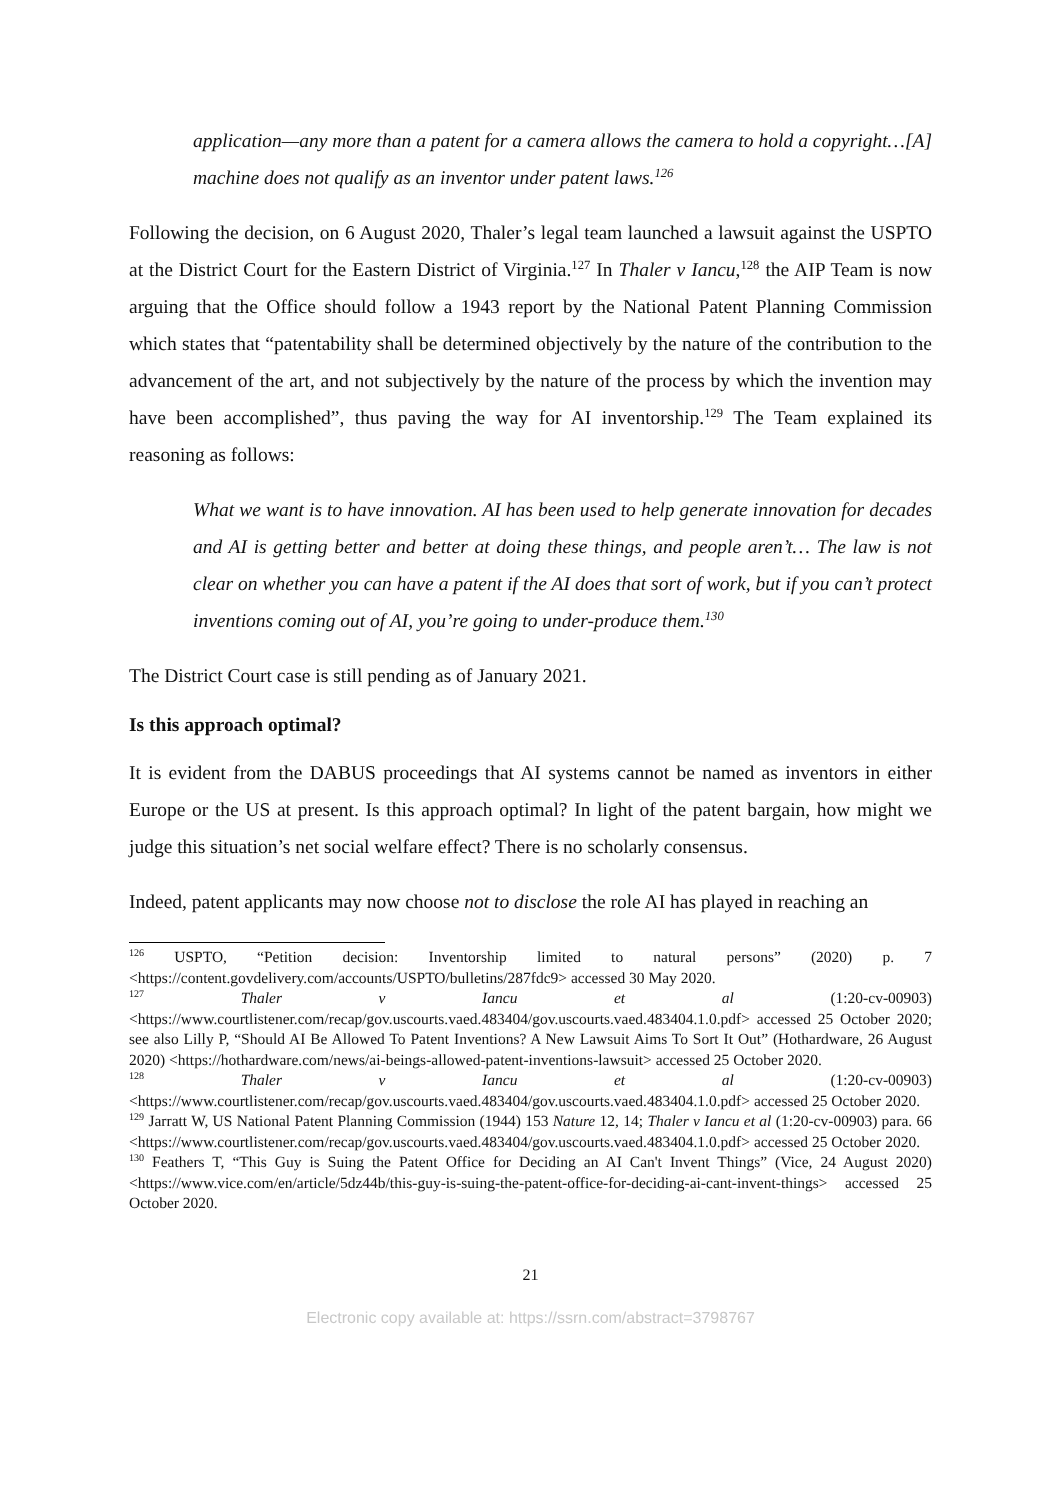application—any more than a patent for a camera allows the camera to hold a copyright…[A] machine does not qualify as an inventor under patent laws.<sup>126</sup>
Following the decision, on 6 August 2020, Thaler’s legal team launched a lawsuit against the USPTO at the District Court for the Eastern District of Virginia.<sup>127</sup> In Thaler v Iancu,<sup>128</sup> the AIP Team is now arguing that the Office should follow a 1943 report by the National Patent Planning Commission which states that “patentability shall be determined objectively by the nature of the contribution to the advancement of the art, and not subjectively by the nature of the process by which the invention may have been accomplished”, thus paving the way for AI inventorship.<sup>129</sup> The Team explained its reasoning as follows:
What we want is to have innovation. AI has been used to help generate innovation for decades and AI is getting better and better at doing these things, and people aren’t… The law is not clear on whether you can have a patent if the AI does that sort of work, but if you can’t protect inventions coming out of AI, you’re going to under-produce them.<sup>130</sup>
The District Court case is still pending as of January 2021.
Is this approach optimal?
It is evident from the DABUS proceedings that AI systems cannot be named as inventors in either Europe or the US at present. Is this approach optimal? In light of the patent bargain, how might we judge this situation’s net social welfare effect? There is no scholarly consensus.
Indeed, patent applicants may now choose not to disclose the role AI has played in reaching an
<sup>126</sup> USPTO, “Petition decision: Inventorship limited to natural persons” (2020) p. 7 <https://content.govdelivery.com/accounts/USPTO/bulletins/287fdc9> accessed 30 May 2020.
<sup>127</sup> Thaler v Iancu et al (1:20-cv-00903) <https://www.courtlistener.com/recap/gov.uscourts.vaed.483404/gov.uscourts.vaed.483404.1.0.pdf> accessed 25 October 2020; see also Lilly P, “Should AI Be Allowed To Patent Inventions? A New Lawsuit Aims To Sort It Out” (Hothardware, 26 August 2020) <https://hothardware.com/news/ai-beings-allowed-patent-inventions-lawsuit> accessed 25 October 2020.
<sup>128</sup> Thaler v Iancu et al (1:20-cv-00903) <https://www.courtlistener.com/recap/gov.uscourts.vaed.483404/gov.uscourts.vaed.483404.1.0.pdf> accessed 25 October 2020.
<sup>129</sup> Jarratt W, US National Patent Planning Commission (1944) 153 Nature 12, 14; Thaler v Iancu et al (1:20-cv-00903) para. 66 <https://www.courtlistener.com/recap/gov.uscourts.vaed.483404/gov.uscourts.vaed.483404.1.0.pdf> accessed 25 October 2020.
<sup>130</sup> Feathers T, “This Guy is Suing the Patent Office for Deciding an AI Can't Invent Things” (Vice, 24 August 2020) <https://www.vice.com/en/article/5dz44b/this-guy-is-suing-the-patent-office-for-deciding-ai-cant-invent-things> accessed 25 October 2020.
21
Electronic copy available at: https://ssrn.com/abstract=3798767